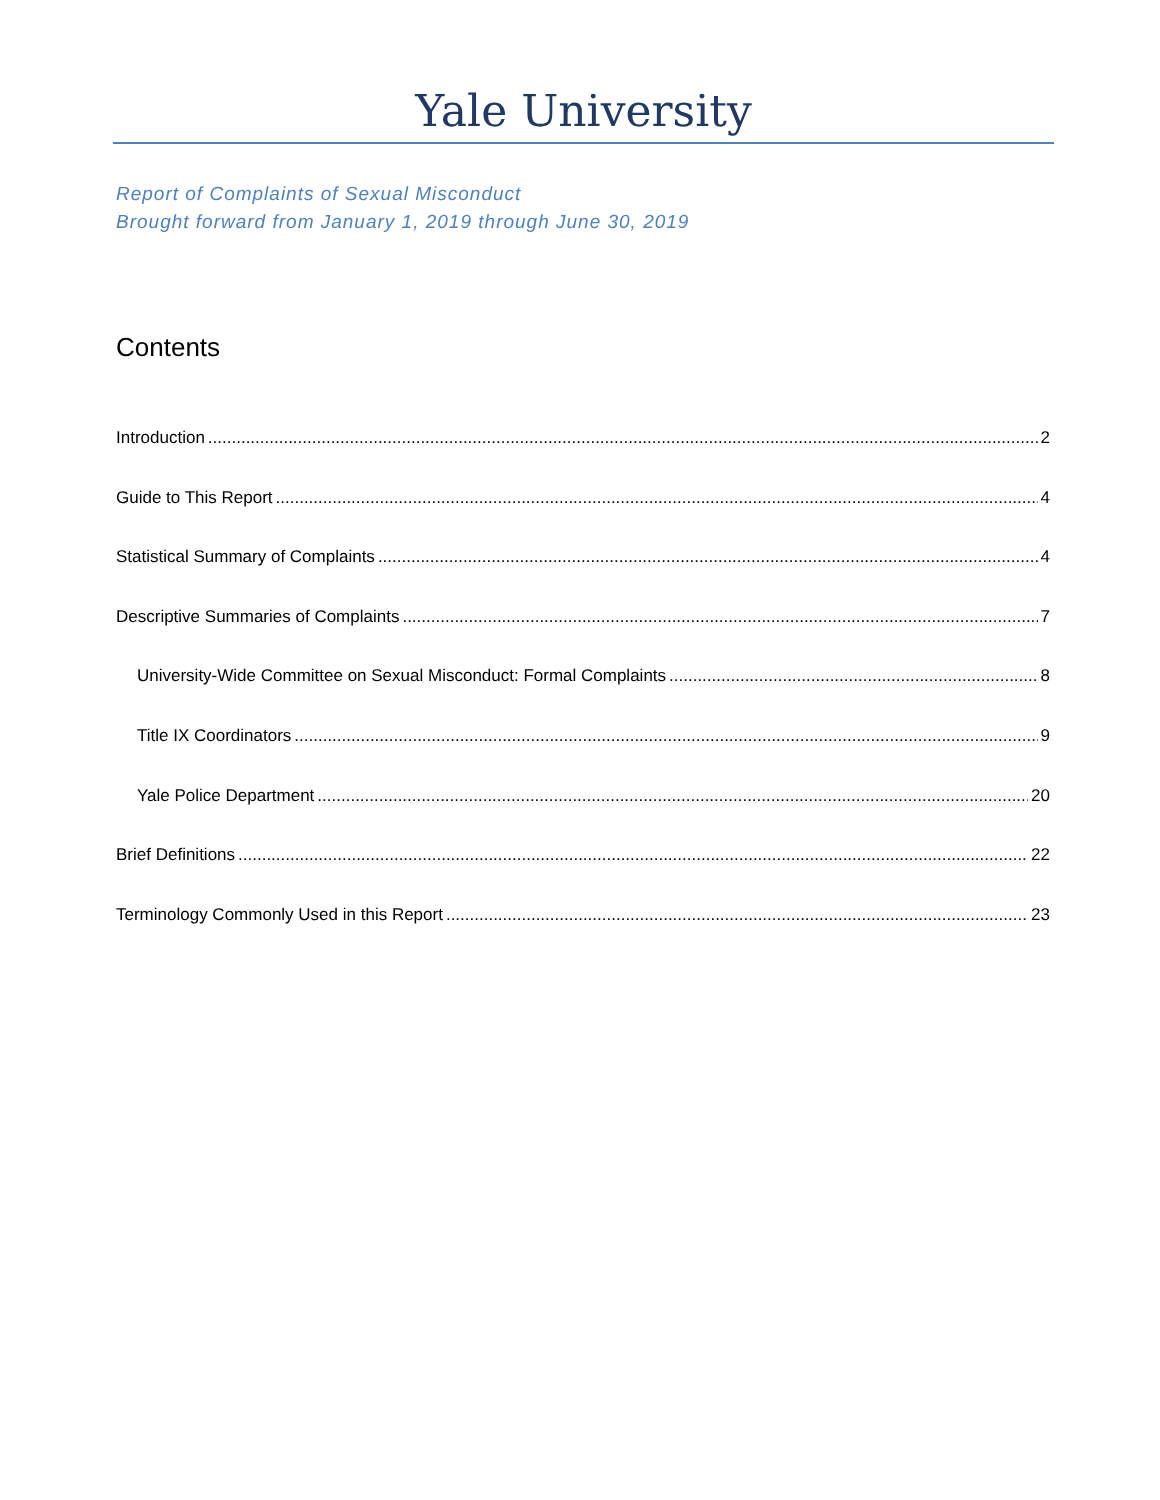Yale University
Report of Complaints of Sexual Misconduct
Brought forward from January 1, 2019 through June 30, 2019
Contents
Introduction 2
Guide to This Report 4
Statistical Summary of Complaints 4
Descriptive Summaries of Complaints 7
University-Wide Committee on Sexual Misconduct: Formal Complaints 8
Title IX Coordinators 9
Yale Police Department 20
Brief Definitions 22
Terminology Commonly Used in this Report 23